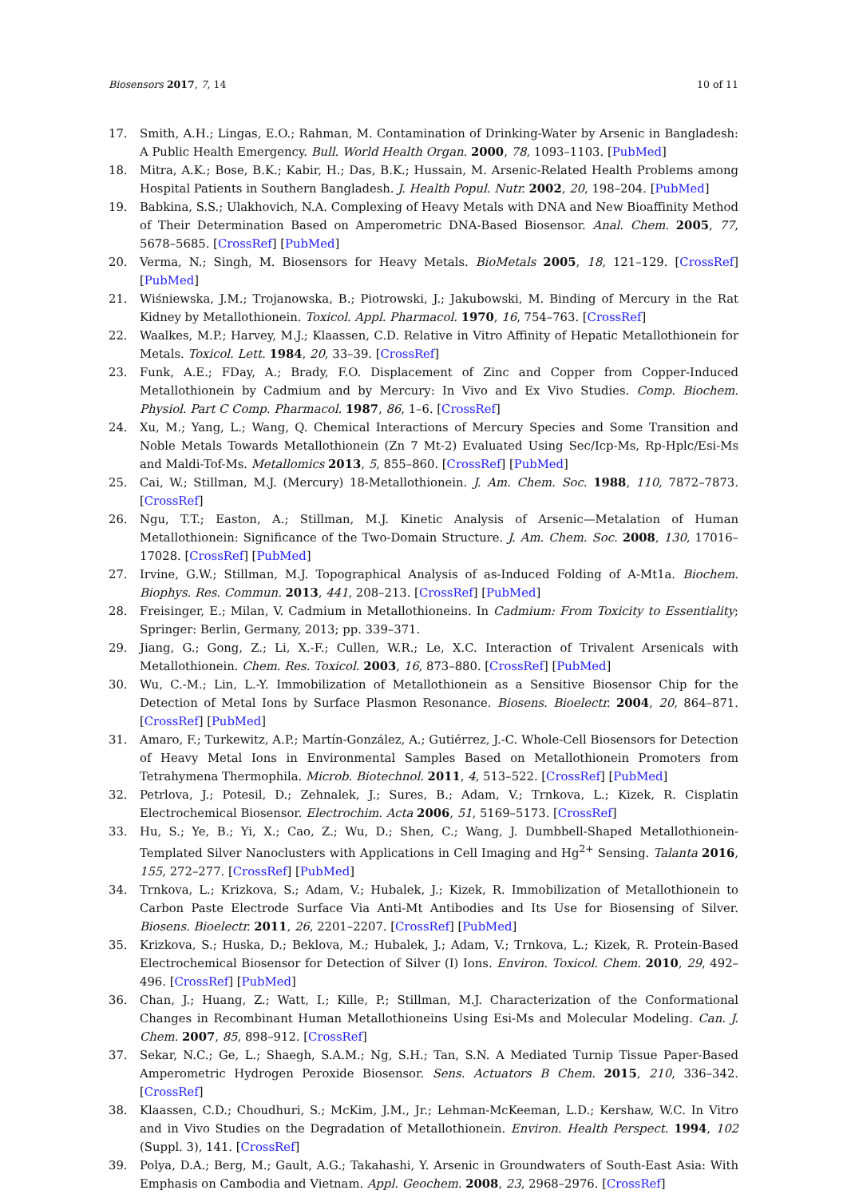Biosensors 2017, 7, 14 10 of 11
17. Smith, A.H.; Lingas, E.O.; Rahman, M. Contamination of Drinking-Water by Arsenic in Bangladesh: A Public Health Emergency. Bull. World Health Organ. 2000, 78, 1093–1103. [PubMed]
18. Mitra, A.K.; Bose, B.K.; Kabir, H.; Das, B.K.; Hussain, M. Arsenic-Related Health Problems among Hospital Patients in Southern Bangladesh. J. Health Popul. Nutr. 2002, 20, 198–204. [PubMed]
19. Babkina, S.S.; Ulakhovich, N.A. Complexing of Heavy Metals with DNA and New Bioaffinity Method of Their Determination Based on Amperometric DNA-Based Biosensor. Anal. Chem. 2005, 77, 5678–5685. [CrossRef] [PubMed]
20. Verma, N.; Singh, M. Biosensors for Heavy Metals. BioMetals 2005, 18, 121–129. [CrossRef] [PubMed]
21. Wiśniewska, J.M.; Trojanowska, B.; Piotrowski, J.; Jakubowski, M. Binding of Mercury in the Rat Kidney by Metallothionein. Toxicol. Appl. Pharmacol. 1970, 16, 754–763. [CrossRef]
22. Waalkes, M.P.; Harvey, M.J.; Klaassen, C.D. Relative in Vitro Affinity of Hepatic Metallothionein for Metals. Toxicol. Lett. 1984, 20, 33–39. [CrossRef]
23. Funk, A.E.; FDay, A.; Brady, F.O. Displacement of Zinc and Copper from Copper-Induced Metallothionein by Cadmium and by Mercury: In Vivo and Ex Vivo Studies. Comp. Biochem. Physiol. Part C Comp. Pharmacol. 1987, 86, 1–6. [CrossRef]
24. Xu, M.; Yang, L.; Wang, Q. Chemical Interactions of Mercury Species and Some Transition and Noble Metals Towards Metallothionein (Zn 7 Mt-2) Evaluated Using Sec/Icp-Ms, Rp-Hplc/Esi-Ms and Maldi-Tof-Ms. Metallomics 2013, 5, 855–860. [CrossRef] [PubMed]
25. Cai, W.; Stillman, M.J. (Mercury) 18-Metallothionein. J. Am. Chem. Soc. 1988, 110, 7872–7873. [CrossRef]
26. Ngu, T.T.; Easton, A.; Stillman, M.J. Kinetic Analysis of Arsenic—Metalation of Human Metallothionein: Significance of the Two-Domain Structure. J. Am. Chem. Soc. 2008, 130, 17016–17028. [CrossRef] [PubMed]
27. Irvine, G.W.; Stillman, M.J. Topographical Analysis of as-Induced Folding of A-Mt1a. Biochem. Biophys. Res. Commun. 2013, 441, 208–213. [CrossRef] [PubMed]
28. Freisinger, E.; Milan, V. Cadmium in Metallothioneins. In Cadmium: From Toxicity to Essentiality; Springer: Berlin, Germany, 2013; pp. 339–371.
29. Jiang, G.; Gong, Z.; Li, X.-F.; Cullen, W.R.; Le, X.C. Interaction of Trivalent Arsenicals with Metallothionein. Chem. Res. Toxicol. 2003, 16, 873–880. [CrossRef] [PubMed]
30. Wu, C.-M.; Lin, L.-Y. Immobilization of Metallothionein as a Sensitive Biosensor Chip for the Detection of Metal Ions by Surface Plasmon Resonance. Biosens. Bioelectr. 2004, 20, 864–871. [CrossRef] [PubMed]
31. Amaro, F.; Turkewitz, A.P.; Martín-González, A.; Gutiérrez, J.-C. Whole-Cell Biosensors for Detection of Heavy Metal Ions in Environmental Samples Based on Metallothionein Promoters from Tetrahymena Thermophila. Microb. Biotechnol. 2011, 4, 513–522. [CrossRef] [PubMed]
32. Petrlova, J.; Potesil, D.; Zehnalek, J.; Sures, B.; Adam, V.; Trnkova, L.; Kizek, R. Cisplatin Electrochemical Biosensor. Electrochim. Acta 2006, 51, 5169–5173. [CrossRef]
33. Hu, S.; Ye, B.; Yi, X.; Cao, Z.; Wu, D.; Shen, C.; Wang, J. Dumbbell-Shaped Metallothionein-Templated Silver Nanoclusters with Applications in Cell Imaging and Hg<sup>2+</sup> Sensing. Talanta 2016, 155, 272–277. [CrossRef] [PubMed]
34. Trnkova, L.; Krizkova, S.; Adam, V.; Hubalek, J.; Kizek, R. Immobilization of Metallothionein to Carbon Paste Electrode Surface Via Anti-Mt Antibodies and Its Use for Biosensing of Silver. Biosens. Bioelectr. 2011, 26, 2201–2207. [CrossRef] [PubMed]
35. Krizkova, S.; Huska, D.; Beklova, M.; Hubalek, J.; Adam, V.; Trnkova, L.; Kizek, R. Protein-Based Electrochemical Biosensor for Detection of Silver (I) Ions. Environ. Toxicol. Chem. 2010, 29, 492–496. [CrossRef] [PubMed]
36. Chan, J.; Huang, Z.; Watt, I.; Kille, P.; Stillman, M.J. Characterization of the Conformational Changes in Recombinant Human Metallothioneins Using Esi-Ms and Molecular Modeling. Can. J. Chem. 2007, 85, 898–912. [CrossRef]
37. Sekar, N.C.; Ge, L.; Shaegh, S.A.M.; Ng, S.H.; Tan, S.N. A Mediated Turnip Tissue Paper-Based Amperometric Hydrogen Peroxide Biosensor. Sens. Actuators B Chem. 2015, 210, 336–342. [CrossRef]
38. Klaassen, C.D.; Choudhuri, S.; McKim, J.M., Jr.; Lehman-McKeeman, L.D.; Kershaw, W.C. In Vitro and in Vivo Studies on the Degradation of Metallothionein. Environ. Health Perspect. 1994, 102 (Suppl. 3), 141. [CrossRef]
39. Polya, D.A.; Berg, M.; Gault, A.G.; Takahashi, Y. Arsenic in Groundwaters of South-East Asia: With Emphasis on Cambodia and Vietnam. Appl. Geochem. 2008, 23, 2968–2976. [CrossRef]